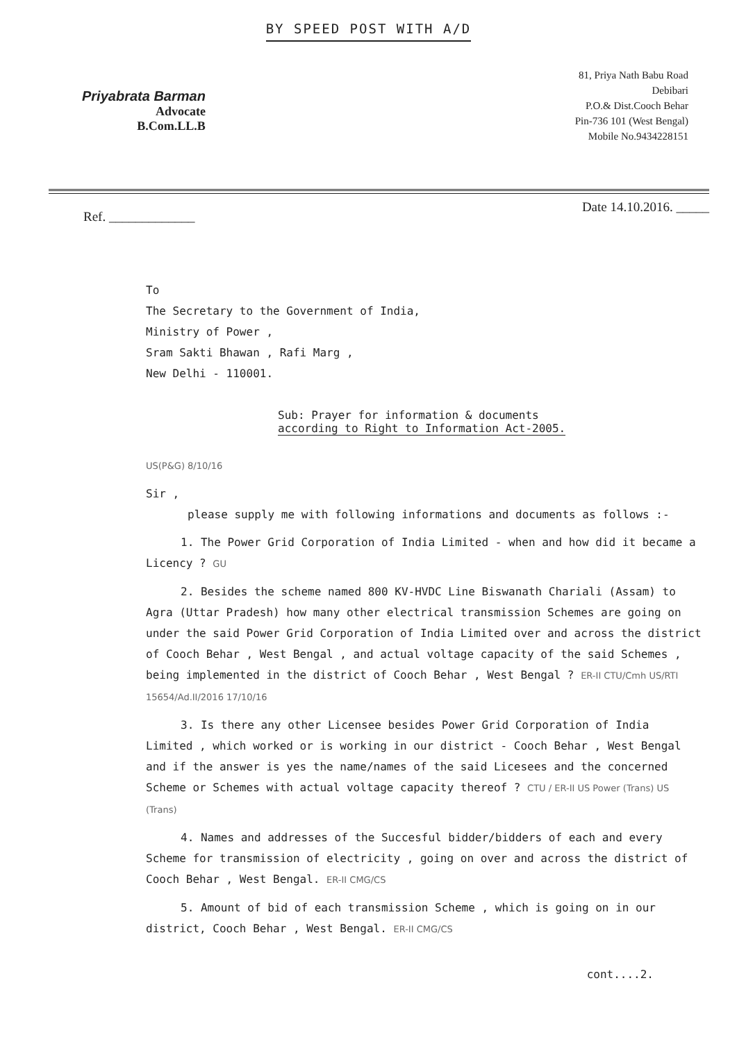BY SPEED POST WITH A/D
Priyabrata Barman
Advocate
B.Com.LL.B
81, Priya Nath Babu Road
Debibari
P.O.& Dist.Cooch Behar
Pin-736 101 (West Bengal)
Mobile No.9434228151
Ref. _____________ Date 14.10.2016. _____
To
The Secretary to the Government of India,
Ministry of Power ,
Sram Sakti Bhawan , Rafi Marg ,
New Delhi - 110001.
Sub: Prayer for information & documents
according to Right to Information Act-2005.
US(P&G) 8/10/16
Sir ,
please supply me with following informations and documents as follows :-
1. The Power Grid Corporation of India Limited - when and how did it became a Licency ? GU
2. Besides the scheme named 800 KV-HVDC Line Biswanath Chariali (Assam) to Agra (Uttar Pradesh) how many other electrical transmission Schemes are going on under the said Power Grid Corporation of India Limited over and across the district of Cooch Behar , West Bengal , and actual voltage capacity of the said Schemes , being implemented in the district of Cooch Behar , West Bengal ? ER-II CTU/Cmh US/RTI 15654/Ad.II/2016 17/10/16
3. Is there any other Licensee besides Power Grid Corporation of India Limited , which worked or is working in our district - Cooch Behar , West Bengal and if the answer is yes the name/names of the said Licesees and the concerned Scheme or Schemes with actual voltage capacity thereof ? CTU / ER-II US Power (Trans) US (Trans)
4. Names and addresses of the Succesful bidder/bidders of each and every Scheme for transmission of electricity , going on over and across the district of Cooch Behar , West Bengal. ER-II CMG/CS
5. Amount of bid of each transmission Scheme , which is going on in our district, Cooch Behar , West Bengal. ER-II CMG/CS
cont....2.